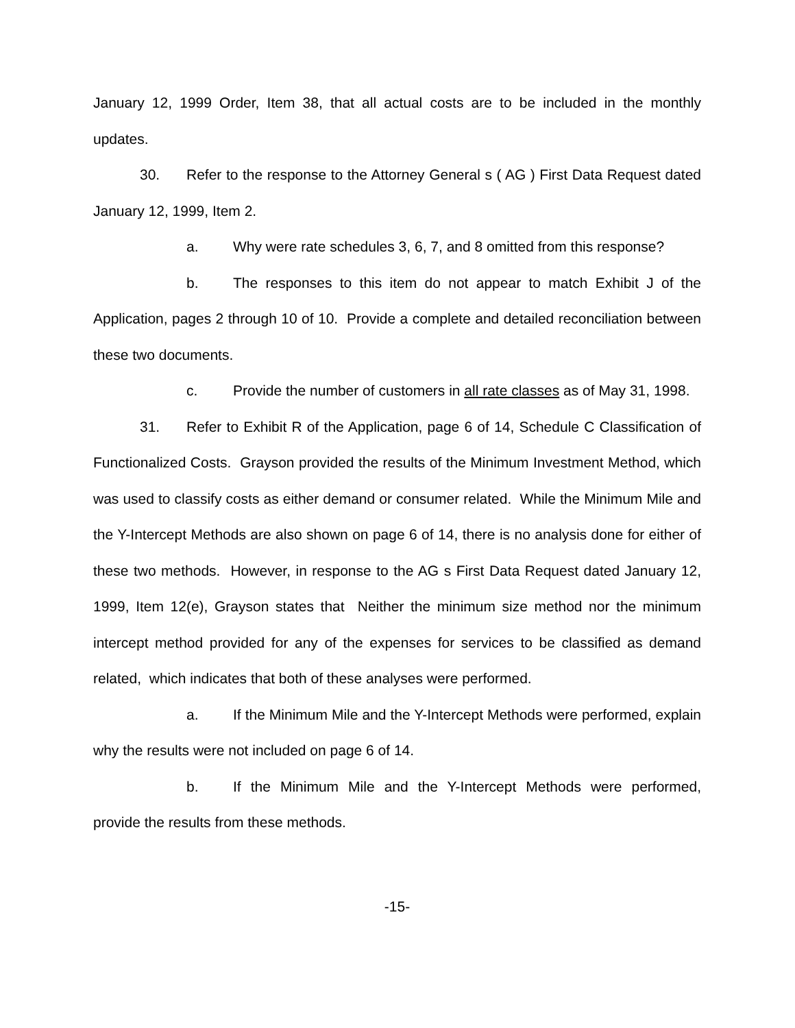January 12, 1999 Order, Item 38, that all actual costs are to be included in the monthly updates.
30. Refer to the response to the Attorney General s ( AG ) First Data Request dated January 12, 1999, Item 2.
a. Why were rate schedules 3, 6, 7, and 8 omitted from this response?
b. The responses to this item do not appear to match Exhibit J of the Application, pages 2 through 10 of 10. Provide a complete and detailed reconciliation between these two documents.
c. Provide the number of customers in all rate classes as of May 31, 1998.
31. Refer to Exhibit R of the Application, page 6 of 14, Schedule C Classification of Functionalized Costs. Grayson provided the results of the Minimum Investment Method, which was used to classify costs as either demand or consumer related. While the Minimum Mile and the Y-Intercept Methods are also shown on page 6 of 14, there is no analysis done for either of these two methods. However, in response to the AG s First Data Request dated January 12, 1999, Item 12(e), Grayson states that Neither the minimum size method nor the minimum intercept method provided for any of the expenses for services to be classified as demand related, which indicates that both of these analyses were performed.
a. If the Minimum Mile and the Y-Intercept Methods were performed, explain why the results were not included on page 6 of 14.
b. If the Minimum Mile and the Y-Intercept Methods were performed, provide the results from these methods.
-15-